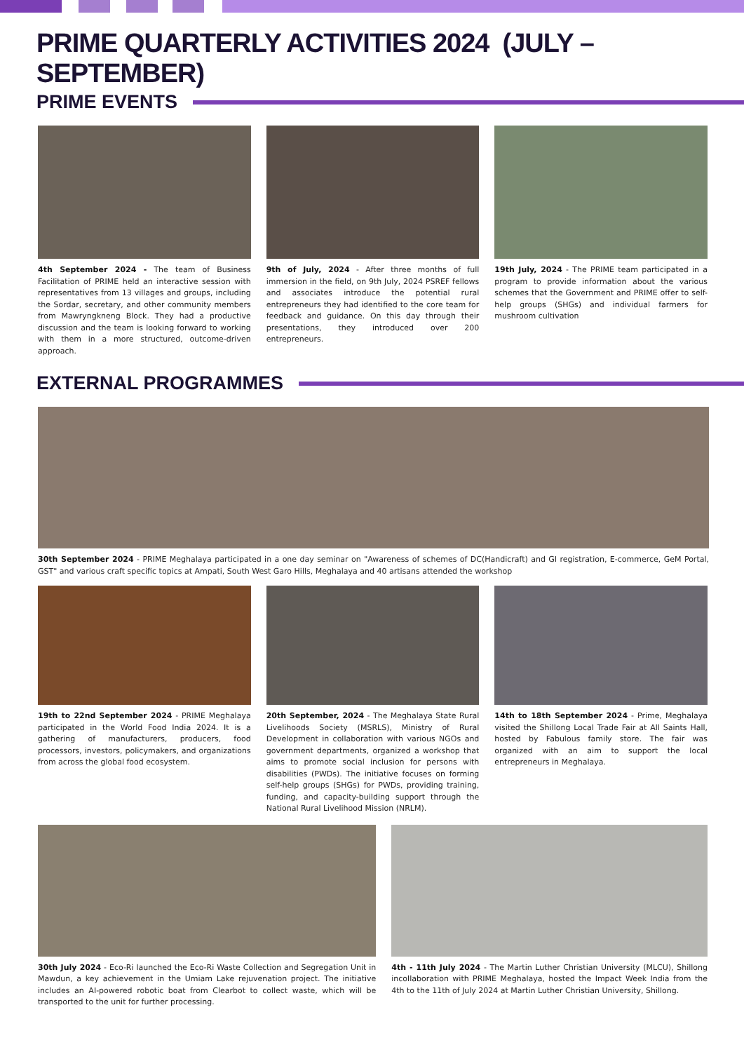PRIME QUARTERLY ACTIVITIES 2024 (JULY – SEPTEMBER)
PRIME EVENTS
4th September 2024 - The team of Business Facilitation of PRIME held an interactive session with representatives from 13 villages and groups, including the Sordar, secretary, and other community members from Mawryngkneng Block. They had a productive discussion and the team is looking forward to working with them in a more structured, outcome-driven approach.
9th of July, 2024 - After three months of full immersion in the field, on 9th July, 2024 PSREF fellows and associates introduce the potential rural entrepreneurs they had identified to the core team for feedback and guidance. On this day through their presentations, they introduced over 200 entrepreneurs.
19th July, 2024 - The PRIME team participated in a program to provide information about the various schemes that the Government and PRIME offer to self-help groups (SHGs) and individual farmers for mushroom cultivation
EXTERNAL PROGRAMMES
30th September 2024 - PRIME Meghalaya participated in a one day seminar on "Awareness of schemes of DC(Handicraft) and GI registration, E-commerce, GeM Portal, GST" and various craft specific topics at Ampati, South West Garo Hills, Meghalaya and 40 artisans attended the workshop
19th to 22nd September 2024 - PRIME Meghalaya participated in the World Food India 2024. It is a gathering of manufacturers, producers, food processors, investors, policymakers, and organizations from across the global food ecosystem.
20th September, 2024 - The Meghalaya State Rural Livelihoods Society (MSRLS), Ministry of Rural Development in collaboration with various NGOs and government departments, organized a workshop that aims to promote social inclusion for persons with disabilities (PWDs). The initiative focuses on forming self-help groups (SHGs) for PWDs, providing training, funding, and capacity-building support through the National Rural Livelihood Mission (NRLM).
14th to 18th September 2024 - Prime, Meghalaya visited the Shillong Local Trade Fair at All Saints Hall, hosted by Fabulous family store. The fair was organized with an aim to support the local entrepreneurs in Meghalaya.
30th July 2024 - Eco-Ri launched the Eco-Ri Waste Collection and Segregation Unit in Mawdun, a key achievement in the Umiam Lake rejuvenation project. The initiative includes an AI-powered robotic boat from Clearbot to collect waste, which will be transported to the unit for further processing.
4th - 11th July 2024 - The Martin Luther Christian University (MLCU), Shillong incollaboration with PRIME Meghalaya, hosted the Impact Week India from the 4th to the 11th of July 2024 at Martin Luther Christian University, Shillong.